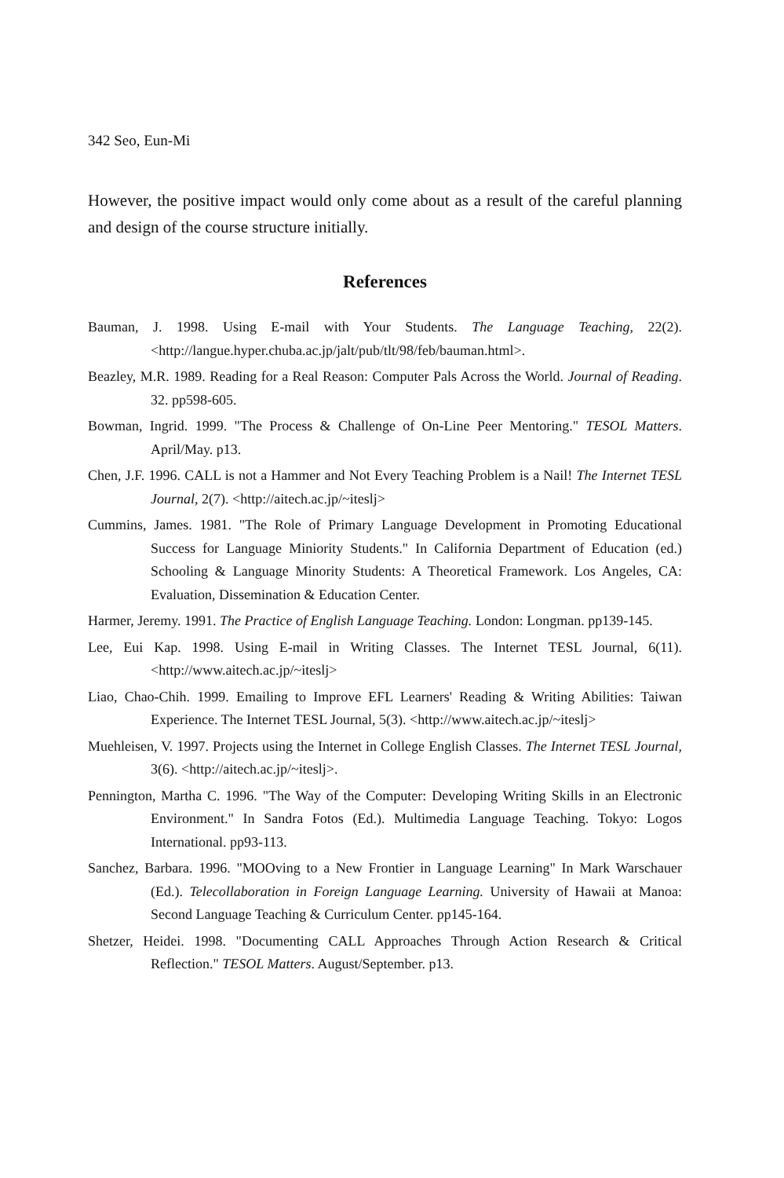342 Seo, Eun-Mi
However, the positive impact would only come about as a result of the careful planning and design of the course structure initially.
References
Bauman, J. 1998. Using E-mail with Your Students. The Language Teaching, 22(2). <http://langue.hyper.chuba.ac.jp/jalt/pub/tlt/98/feb/bauman.html>.
Beazley, M.R. 1989. Reading for a Real Reason: Computer Pals Across the World. Journal of Reading. 32. pp598-605.
Bowman, Ingrid. 1999. "The Process & Challenge of On-Line Peer Mentoring." TESOL Matters. April/May. p13.
Chen, J.F. 1996. CALL is not a Hammer and Not Every Teaching Problem is a Nail! The Internet TESL Journal, 2(7). <http://aitech.ac.jp/~iteslj>
Cummins, James. 1981. "The Role of Primary Language Development in Promoting Educational Success for Language Miniority Students." In California Department of Education (ed.) Schooling & Language Minority Students: A Theoretical Framework. Los Angeles, CA: Evaluation, Dissemination & Education Center.
Harmer, Jeremy. 1991. The Practice of English Language Teaching. London: Longman. pp139-145.
Lee, Eui Kap. 1998. Using E-mail in Writing Classes. The Internet TESL Journal, 6(11). <http://www.aitech.ac.jp/~iteslj>
Liao, Chao-Chih. 1999. Emailing to Improve EFL Learners' Reading & Writing Abilities: Taiwan Experience. The Internet TESL Journal, 5(3). <http://www.aitech.ac.jp/~iteslj>
Muehleisen, V. 1997. Projects using the Internet in College English Classes. The Internet TESL Journal, 3(6). <http://aitech.ac.jp/~iteslj>.
Pennington, Martha C. 1996. "The Way of the Computer: Developing Writing Skills in an Electronic Environment." In Sandra Fotos (Ed.). Multimedia Language Teaching. Tokyo: Logos International. pp93-113.
Sanchez, Barbara. 1996. "MOOving to a New Frontier in Language Learning" In Mark Warschauer (Ed.). Telecollaboration in Foreign Language Learning. University of Hawaii at Manoa: Second Language Teaching & Curriculum Center. pp145-164.
Shetzer, Heidei. 1998. "Documenting CALL Approaches Through Action Research & Critical Reflection." TESOL Matters. August/September. p13.